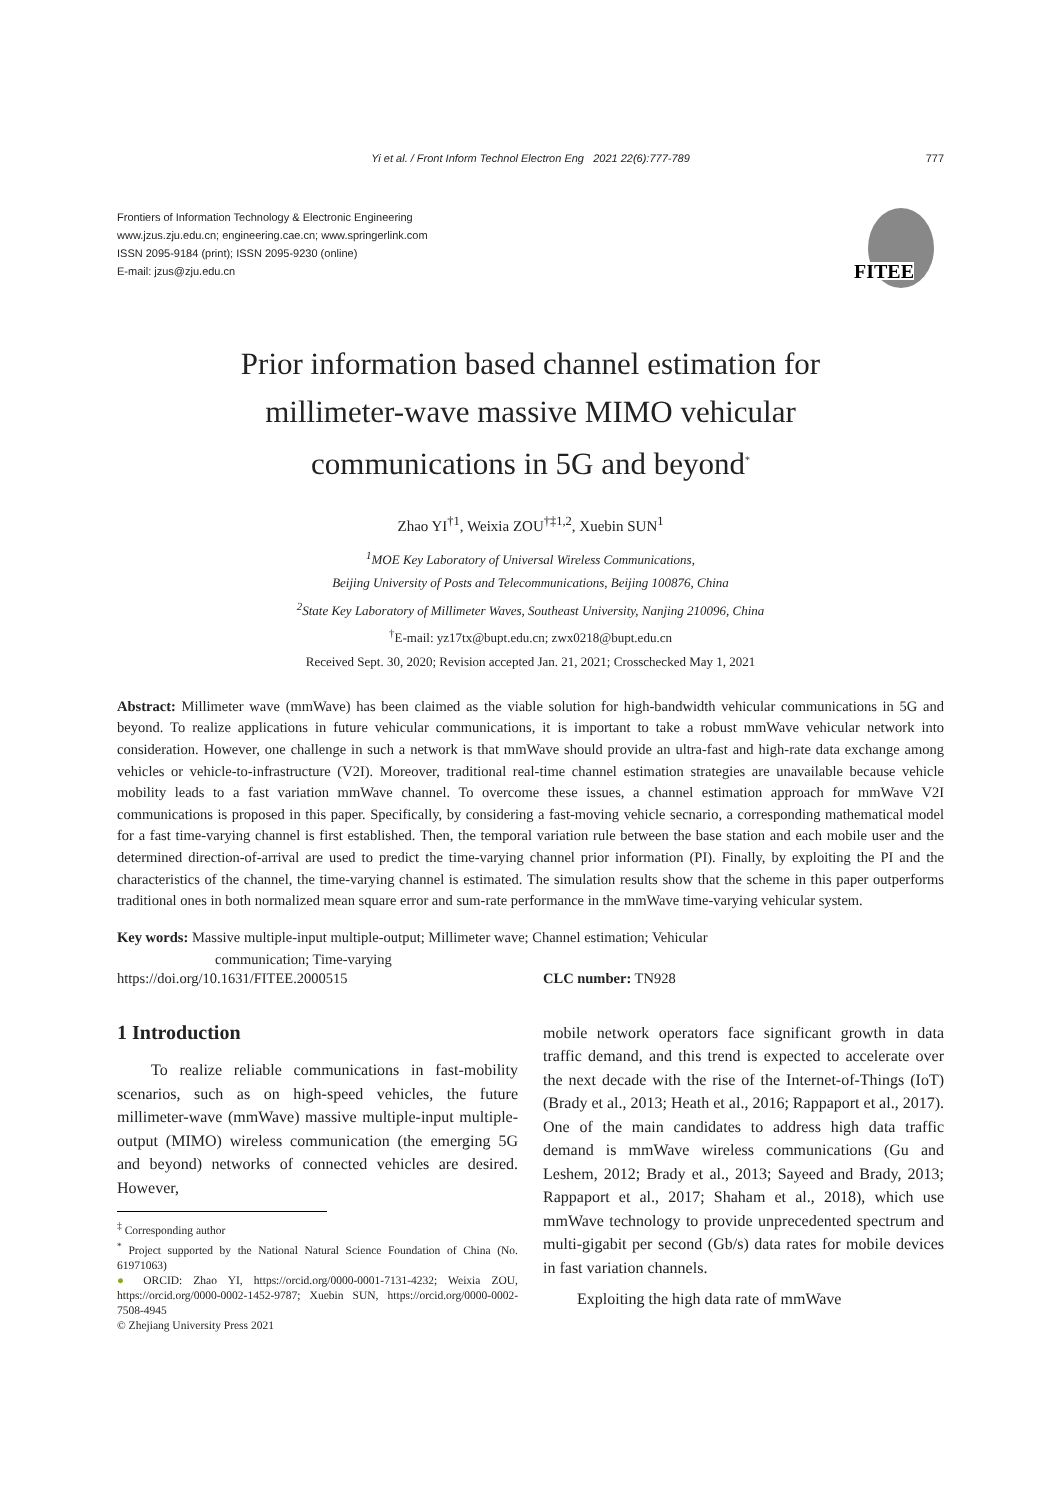Yi et al. / Front Inform Technol Electron Eng 2021 22(6):777-789
777
Frontiers of Information Technology & Electronic Engineering
www.jzus.zju.edu.cn; engineering.cae.cn; www.springerlink.com
ISSN 2095-9184 (print); ISSN 2095-9230 (online)
E-mail: jzus@zju.edu.cn
FITEE
Prior information based channel estimation for
millimeter-wave massive MIMO vehicular
communications in 5G and beyond<sup>*</sup>
Zhao YI<sup>†1</sup>, Weixia ZOU<sup>†‡1,2</sup>, Xuebin SUN<sup>1</sup>
<sup>1</sup> MOE Key Laboratory of Universal Wireless Communications,
Beijing University of Posts and Telecommunications, Beijing 100876, China
<sup>2</sup> State Key Laboratory of Millimeter Waves, Southeast University, Nanjing 210096, China
<sup>†</sup> E-mail: yz17tx@bupt.edu.cn; zwx0218@bupt.edu.cn
Received Sept. 30, 2020; Revision accepted Jan. 21, 2021; Crosschecked May 1, 2021
Abstract: Millimeter wave (mmWave) has been claimed as the viable solution for high-bandwidth vehicular communications in 5G and beyond. To realize applications in future vehicular communications, it is important to take a robust mmWave vehicular network into consideration. However, one challenge in such a network is that mmWave should provide an ultra-fast and high-rate data exchange among vehicles or vehicle-to-infrastructure (V2I). Moreover, traditional real-time channel estimation strategies are unavailable because vehicle mobility leads to a fast variation mmWave channel. To overcome these issues, a channel estimation approach for mmWave V2I communications is proposed in this paper. Specifically, by considering a fast-moving vehicle secnario, a corresponding mathematical model for a fast time-varying channel is first established. Then, the temporal variation rule between the base station and each mobile user and the determined direction-of-arrival are used to predict the time-varying channel prior information (PI). Finally, by exploiting the PI and the characteristics of the channel, the time-varying channel is estimated. The simulation results show that the scheme in this paper outperforms traditional ones in both normalized mean square error and sum-rate performance in the mmWave time-varying vehicular system.
Key words: Massive multiple-input multiple-output; Millimeter wave; Channel estimation; Vehicular
communication; Time-varying
https://doi.org/10.1631/FITEE.2000515 CLC number: TN928
1 Introduction
To realize reliable communications in fast-mobility scenarios, such as on high-speed vehicles, the future millimeter-wave (mmWave) massive multiple-input multiple-output (MIMO) wireless communication (the emerging 5G and beyond) networks of connected vehicles are desired. However,
<sup>‡</sup> Corresponding author
<sup>*</sup> Project supported by the National Natural Science Foundation of China (No. 61971063)
● ORCID: Zhao YI, https://orcid.org/0000-0001-7131-4232; Weixia ZOU, https://orcid.org/0000-0002-1452-9787; Xuebin SUN, https://orcid.org/0000-0002-7508-4945
© Zhejiang University Press 2021
mobile network operators face significant growth in data traffic demand, and this trend is expected to accelerate over the next decade with the rise of the Internet-of-Things (IoT) (Brady et al., 2013; Heath et al., 2016; Rappaport et al., 2017). One of the main candidates to address high data traffic demand is mmWave wireless communications (Gu and Leshem, 2012; Brady et al., 2013; Sayeed and Brady, 2013; Rappaport et al., 2017; Shaham et al., 2018), which use mmWave technology to provide unprecedented spectrum and multi-gigabit per second (Gb/s) data rates for mobile devices in fast variation channels.
Exploiting the high data rate of mmWave